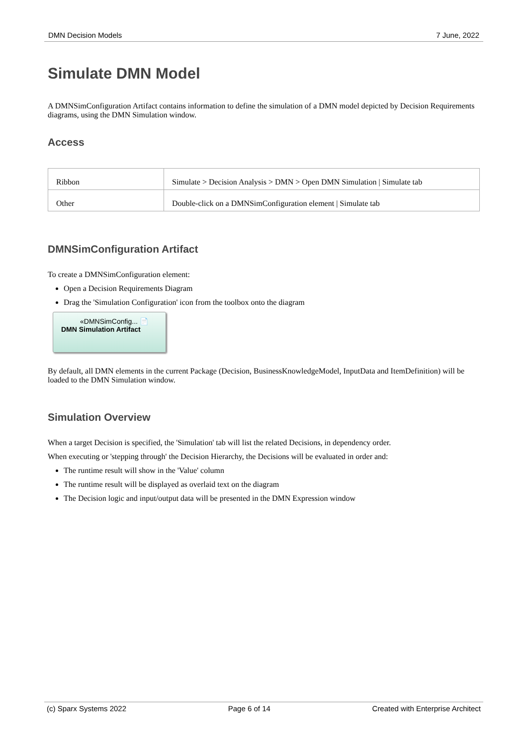DMN Decision Models 7 June, 2022
Simulate DMN Model
A DMNSimConfiguration Artifact contains information to define the simulation of a DMN model depicted by Decision Requirements diagrams, using the DMN Simulation window.
Access
| Ribbon | Simulate > Decision Analysis > DMN > Open DMN Simulation / Simulate tab |
| Other | Double-click on a DMNSimConfiguration element / Simulate tab |
DMNSimConfiguration Artifact
To create a DMNSimConfiguration element:
Open a Decision Requirements Diagram
Drag the 'Simulation Configuration' icon from the toolbox onto the diagram
«DMNSimConfig... 📄
DMN Simulation Artifact
By default, all DMN elements in the current Package (Decision, BusinessKnowledgeModel, InputData and ItemDefinition) will be loaded to the DMN Simulation window.
Simulation Overview
When a target Decision is specified, the 'Simulation' tab will list the related Decisions, in dependency order.
When executing or 'stepping through' the Decision Hierarchy, the Decisions will be evaluated in order and:
The runtime result will show in the 'Value' column
The runtime result will be displayed as overlaid text on the diagram
The Decision logic and input/output data will be presented in the DMN Expression window
(c) Sparx Systems 2022 Page 6 of 14 Created with Enterprise Architect